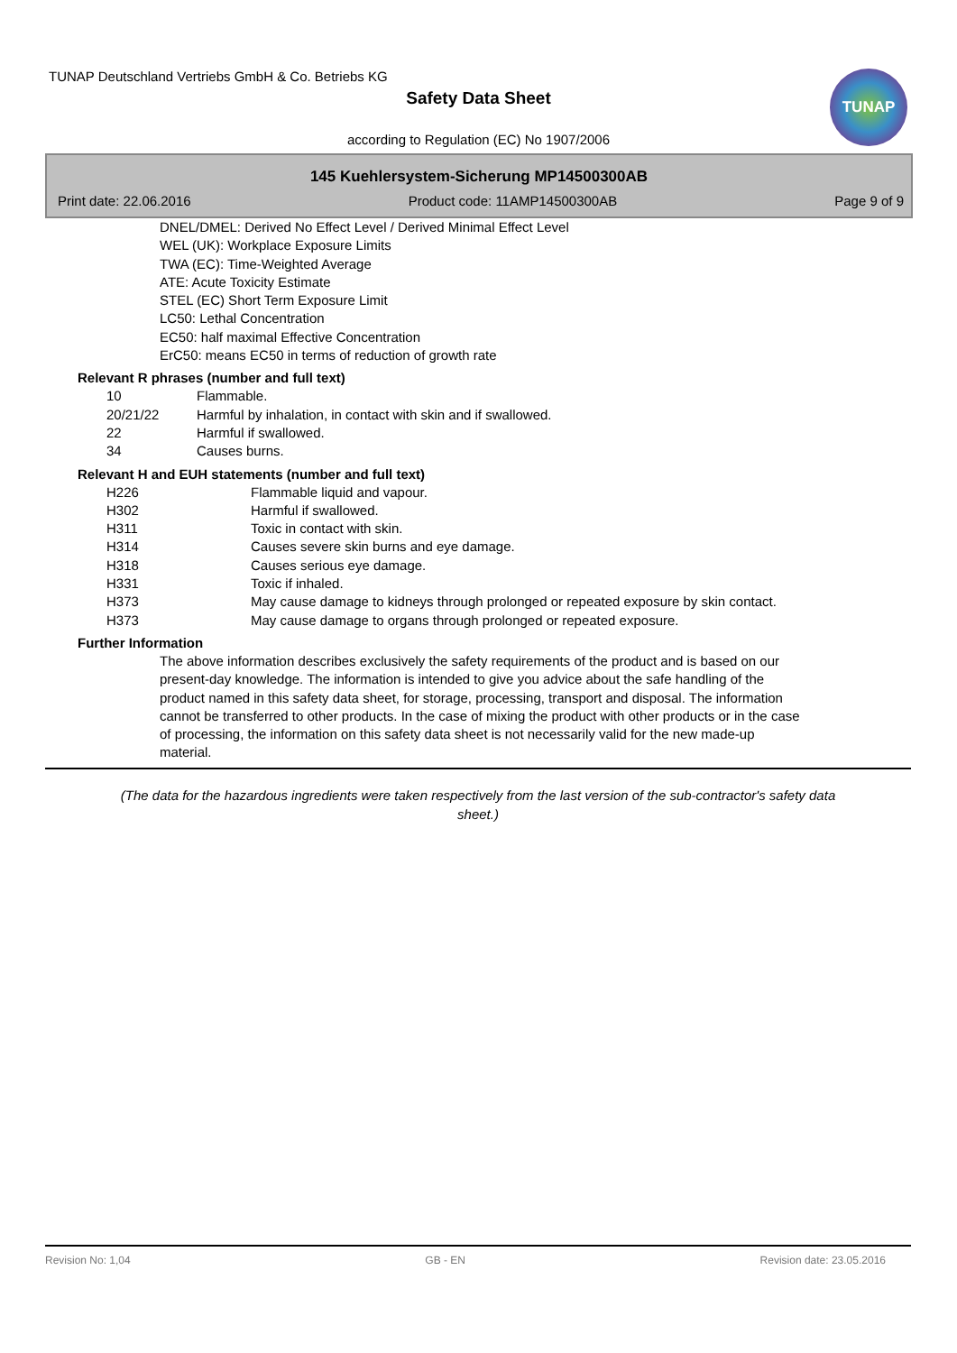TUNAP Deutschland Vertriebs GmbH & Co. Betriebs KG
Safety Data Sheet
TUNAP
according to Regulation (EC) No 1907/2006
145 Kuehlersystem-Sicherung MP14500300AB
Print date: 22.06.2016 Product code: 11AMP14500300AB Page 9 of 9
DNEL/DMEL: Derived No Effect Level / Derived Minimal Effect Level
WEL (UK): Workplace Exposure Limits
TWA (EC): Time-Weighted Average
ATE: Acute Toxicity Estimate
STEL (EC) Short Term Exposure Limit
LC50: Lethal Concentration
EC50: half maximal Effective Concentration
ErC50: means EC50 in terms of reduction of growth rate
Relevant R phrases (number and full text)
| 10 | Flammable. |
| 20/21/22 | Harmful by inhalation, in contact with skin and if swallowed. |
| 22 | Harmful if swallowed. |
| 34 | Causes burns. |
Relevant H and EUH statements (number and full text)
| H226 | Flammable liquid and vapour. |
| H302 | Harmful if swallowed. |
| H311 | Toxic in contact with skin. |
| H314 | Causes severe skin burns and eye damage. |
| H318 | Causes serious eye damage. |
| H331 | Toxic if inhaled. |
| H373 | May cause damage to kidneys through prolonged or repeated exposure by skin contact. |
| H373 | May cause damage to organs through prolonged or repeated exposure. |
Further Information
The above information describes exclusively the safety requirements of the product and is based on our present-day knowledge. The information is intended to give you advice about the safe handling of the product named in this safety data sheet, for storage, processing, transport and disposal. The information cannot be transferred to other products. In the case of mixing the product with other products or in the case of processing, the information on this safety data sheet is not necessarily valid for the new made-up material.
(The data for the hazardous ingredients were taken respectively from the last version of the sub-contractor's safety data sheet.)
Revision No: 1,04 GB - EN Revision date: 23.05.2016